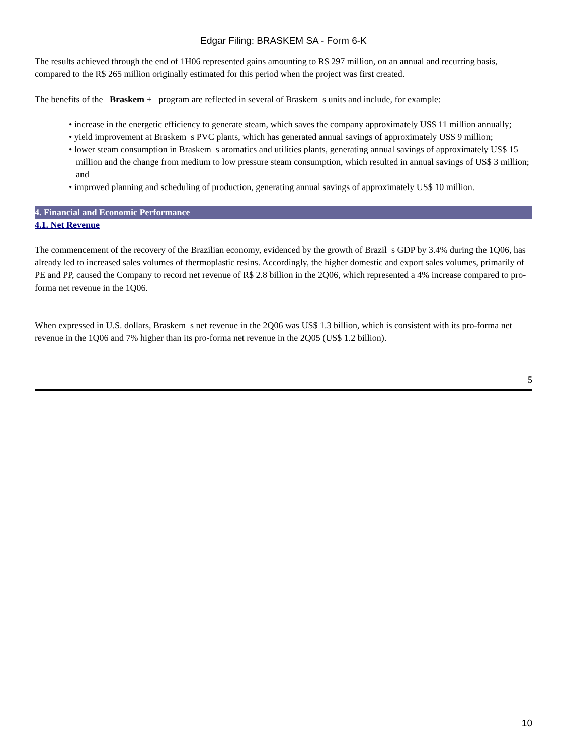Edgar Filing: BRASKEM SA - Form 6-K
The results achieved through the end of 1H06 represented gains amounting to R$ 297 million, on an annual and recurring basis, compared to the R$ 265 million originally estimated for this period when the project was first created.
The benefits of the Braskem + program are reflected in several of Braskem s units and include, for example:
• increase in the energetic efficiency to generate steam, which saves the company approximately US$ 11 million annually;
• yield improvement at Braskem s PVC plants, which has generated annual savings of approximately US$ 9 million;
• lower steam consumption in Braskem s aromatics and utilities plants, generating annual savings of approximately US$ 15 million and the change from medium to low pressure steam consumption, which resulted in annual savings of US$ 3 million; and
• improved planning and scheduling of production, generating annual savings of approximately US$ 10 million.
4. Financial and Economic Performance
4.1. Net Revenue
The commencement of the recovery of the Brazilian economy, evidenced by the growth of Brazil s GDP by 3.4% during the 1Q06, has already led to increased sales volumes of thermoplastic resins. Accordingly, the higher domestic and export sales volumes, primarily of PE and PP, caused the Company to record net revenue of R$ 2.8 billion in the 2Q06, which represented a 4% increase compared to pro-forma net revenue in the 1Q06.
When expressed in U.S. dollars, Braskem s net revenue in the 2Q06 was US$ 1.3 billion, which is consistent with its pro-forma net revenue in the 1Q06 and 7% higher than its pro-forma net revenue in the 2Q05 (US$ 1.2 billion).
5
10